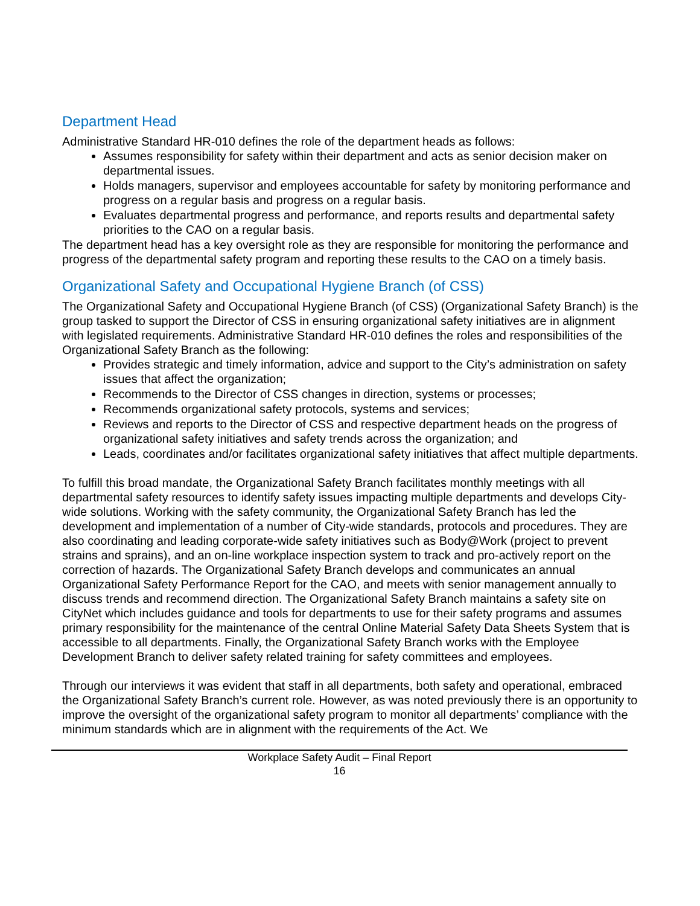Department Head
Administrative Standard HR-010 defines the role of the department heads as follows:
Assumes responsibility for safety within their department and acts as senior decision maker on departmental issues.
Holds managers, supervisor and employees accountable for safety by monitoring performance and progress on a regular basis and progress on a regular basis.
Evaluates departmental progress and performance, and reports results and departmental safety priorities to the CAO on a regular basis.
The department head has a key oversight role as they are responsible for monitoring the performance and progress of the departmental safety program and reporting these results to the CAO on a timely basis.
Organizational Safety and Occupational Hygiene Branch (of CSS)
The Organizational Safety and Occupational Hygiene Branch (of CSS) (Organizational Safety Branch) is the group tasked to support the Director of CSS in ensuring organizational safety initiatives are in alignment with legislated requirements. Administrative Standard HR-010 defines the roles and responsibilities of the Organizational Safety Branch as the following:
Provides strategic and timely information, advice and support to the City’s administration on safety issues that affect the organization;
Recommends to the Director of CSS changes in direction, systems or processes;
Recommends organizational safety protocols, systems and services;
Reviews and reports to the Director of CSS and respective department heads on the progress of organizational safety initiatives and safety trends across the organization; and
Leads, coordinates and/or facilitates organizational safety initiatives that affect multiple departments.
To fulfill this broad mandate, the Organizational Safety Branch facilitates monthly meetings with all departmental safety resources to identify safety issues impacting multiple departments and develops City-wide solutions. Working with the safety community, the Organizational Safety Branch has led the development and implementation of a number of City-wide standards, protocols and procedures. They are also coordinating and leading corporate-wide safety initiatives such as Body@Work (project to prevent strains and sprains), and an on-line workplace inspection system to track and pro-actively report on the correction of hazards. The Organizational Safety Branch develops and communicates an annual Organizational Safety Performance Report for the CAO, and meets with senior management annually to discuss trends and recommend direction. The Organizational Safety Branch maintains a safety site on CityNet which includes guidance and tools for departments to use for their safety programs and assumes primary responsibility for the maintenance of the central Online Material Safety Data Sheets System that is accessible to all departments. Finally, the Organizational Safety Branch works with the Employee Development Branch to deliver safety related training for safety committees and employees.
Through our interviews it was evident that staff in all departments, both safety and operational, embraced the Organizational Safety Branch’s current role. However, as was noted previously there is an opportunity to improve the oversight of the organizational safety program to monitor all departments’ compliance with the minimum standards which are in alignment with the requirements of the Act. We
Workplace Safety Audit – Final Report
16